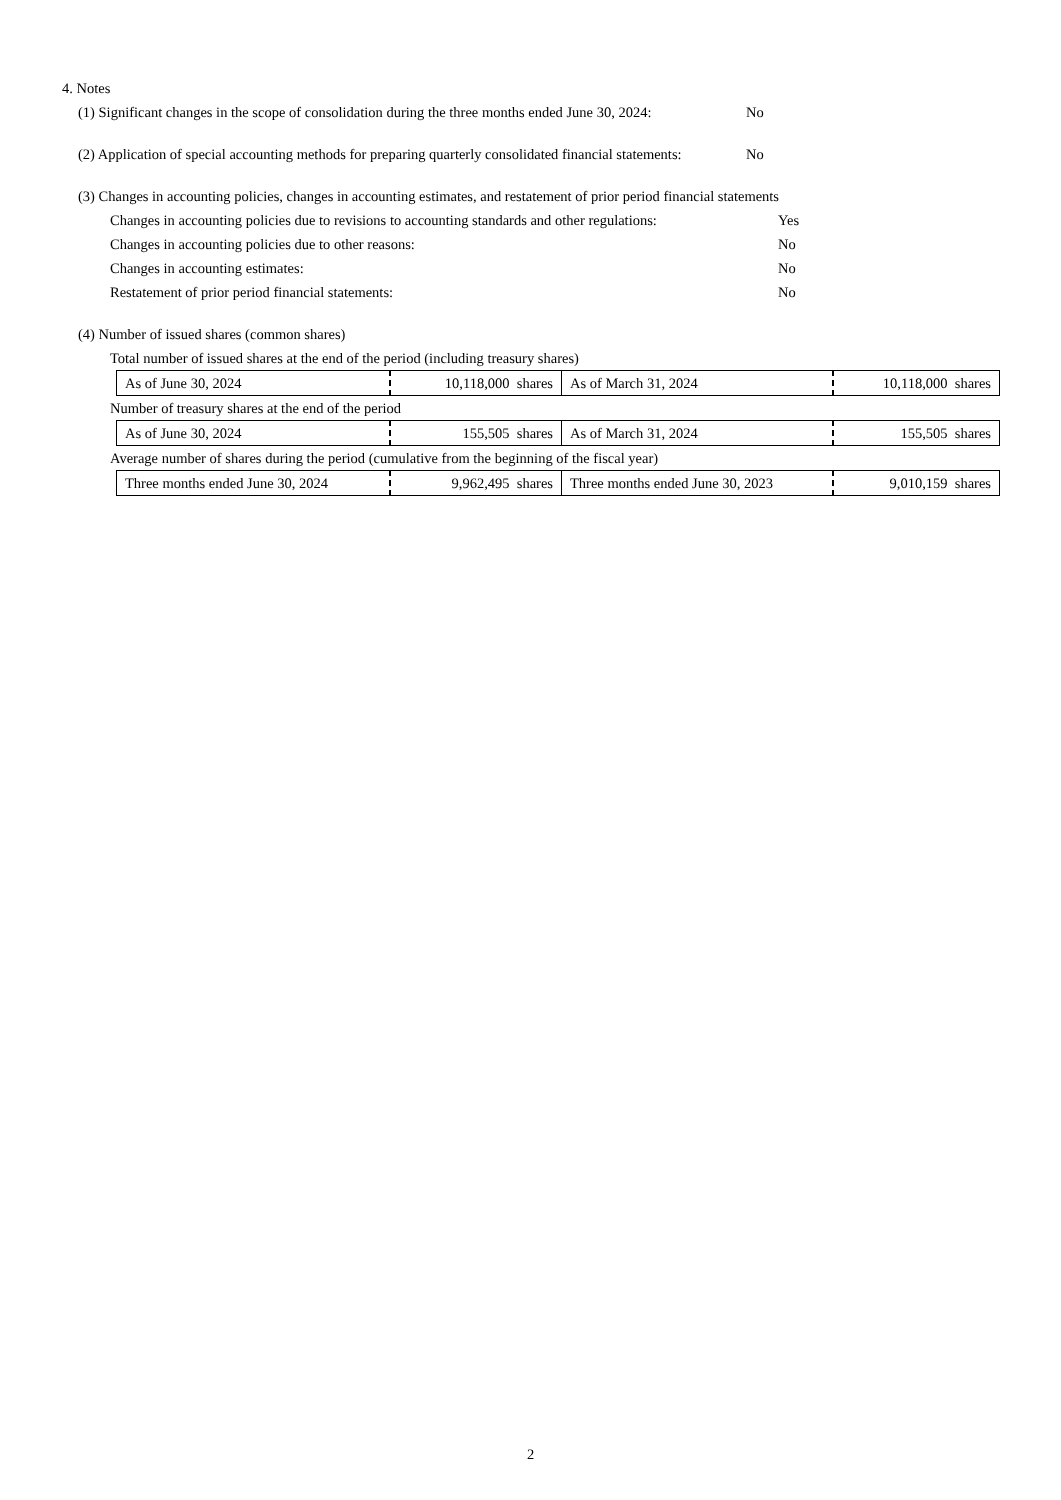4. Notes
(1) Significant changes in the scope of consolidation during the three months ended June 30, 2024:
No
(2) Application of special accounting methods for preparing quarterly consolidated financial statements:
No
(3) Changes in accounting policies, changes in accounting estimates, and restatement of prior period financial statements
Changes in accounting policies due to revisions to accounting standards and other regulations:
Yes
Changes in accounting policies due to other reasons: No
Changes in accounting estimates: No
Restatement of prior period financial statements: No
(4) Number of issued shares (common shares)
Total number of issued shares at the end of the period (including treasury shares)
| As of June 30, 2024 | 10,118,000 shares | As of March 31, 2024 | 10,118,000 shares |
Number of treasury shares at the end of the period
| As of June 30, 2024 | 155,505 shares | As of March 31, 2024 | 155,505 shares |
Average number of shares during the period (cumulative from the beginning of the fiscal year)
| Three months ended June 30, 2024 | 9,962,495 shares | Three months ended June 30, 2023 | 9,010,159 shares |
2